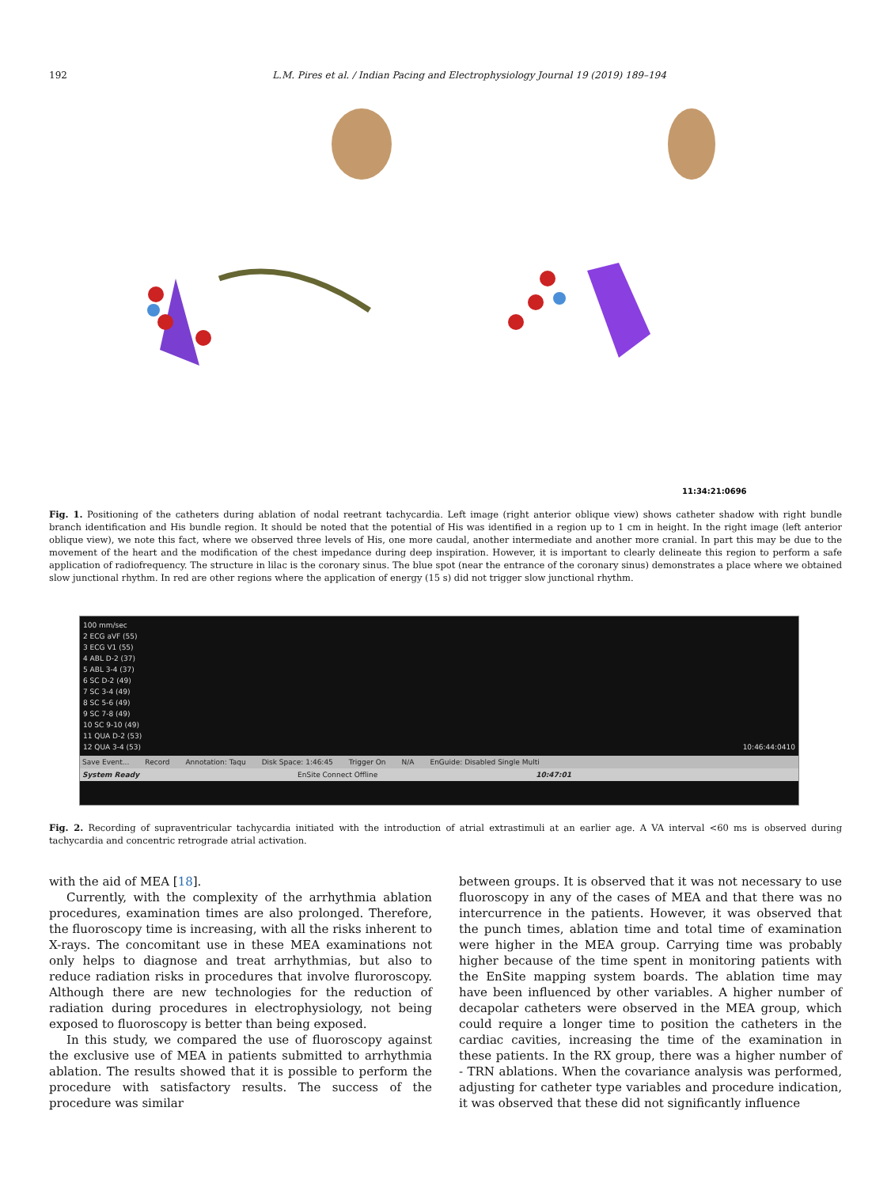192 L.M. Pires et al. / Indian Pacing and Electrophysiology Journal 19 (2019) 189–194
11:34:21:0696
Fig. 1. Positioning of the catheters during ablation of nodal reetrant tachycardia. Left image (right anterior oblique view) shows catheter shadow with right bundle branch identification and His bundle region. It should be noted that the potential of His was identified in a region up to 1 cm in height. In the right image (left anterior oblique view), we note this fact, where we observed three levels of His, one more caudal, another intermediate and another more cranial. In part this may be due to the movement of the heart and the modification of the chest impedance during deep inspiration. However, it is important to clearly delineate this region to perform a safe application of radiofrequency. The structure in lilac is the coronary sinus. The blue spot (near the entrance of the coronary sinus) demonstrates a place where we obtained slow junctional rhythm. In red are other regions where the application of energy (15 s) did not trigger slow junctional rhythm.
100 mm/sec
2 ECG aVF (55)
3 ECG V1 (55)
4 ABL D-2 (37)
5 ABL 3-4 (37)
6 SC D-2 (49)
7 SC 3-4 (49)
8 SC 5-6 (49)
9 SC 7-8 (49)
10 SC 9-10 (49)
11 QUA D-2 (53)
12 QUA 3-4 (53) 10:46:44:0410
Save Event... Record Annotation: Taqu Disk Space: 1:46:45 Trigger On N/A EnGuide: Disabled Single Multi
System Ready EnSite Connect Offline 10:47:01
Fig. 2. Recording of supraventricular tachycardia initiated with the introduction of atrial extrastimuli at an earlier age. A VA interval <60 ms is observed during tachycardia and concentric retrograde atrial activation.
with the aid of MEA [18].
Currently, with the complexity of the arrhythmia ablation procedures, examination times are also prolonged. Therefore, the fluoroscopy time is increasing, with all the risks inherent to X-rays. The concomitant use in these MEA examinations not only helps to diagnose and treat arrhythmias, but also to reduce radiation risks in procedures that involve fluroroscopy. Although there are new technologies for the reduction of radiation during procedures in electrophysiology, not being exposed to fluoroscopy is better than being exposed.
In this study, we compared the use of fluoroscopy against the exclusive use of MEA in patients submitted to arrhythmia ablation. The results showed that it is possible to perform the procedure with satisfactory results. The success of the procedure was similar
between groups. It is observed that it was not necessary to use fluoroscopy in any of the cases of MEA and that there was no intercurrence in the patients. However, it was observed that the punch times, ablation time and total time of examination were higher in the MEA group. Carrying time was probably higher because of the time spent in monitoring patients with the EnSite mapping system boards. The ablation time may have been influenced by other variables. A higher number of decapolar catheters were observed in the MEA group, which could require a longer time to position the catheters in the cardiac cavities, increasing the time of the examination in these patients. In the RX group, there was a higher number of - TRN ablations. When the covariance analysis was performed, adjusting for catheter type variables and procedure indication, it was observed that these did not significantly influence